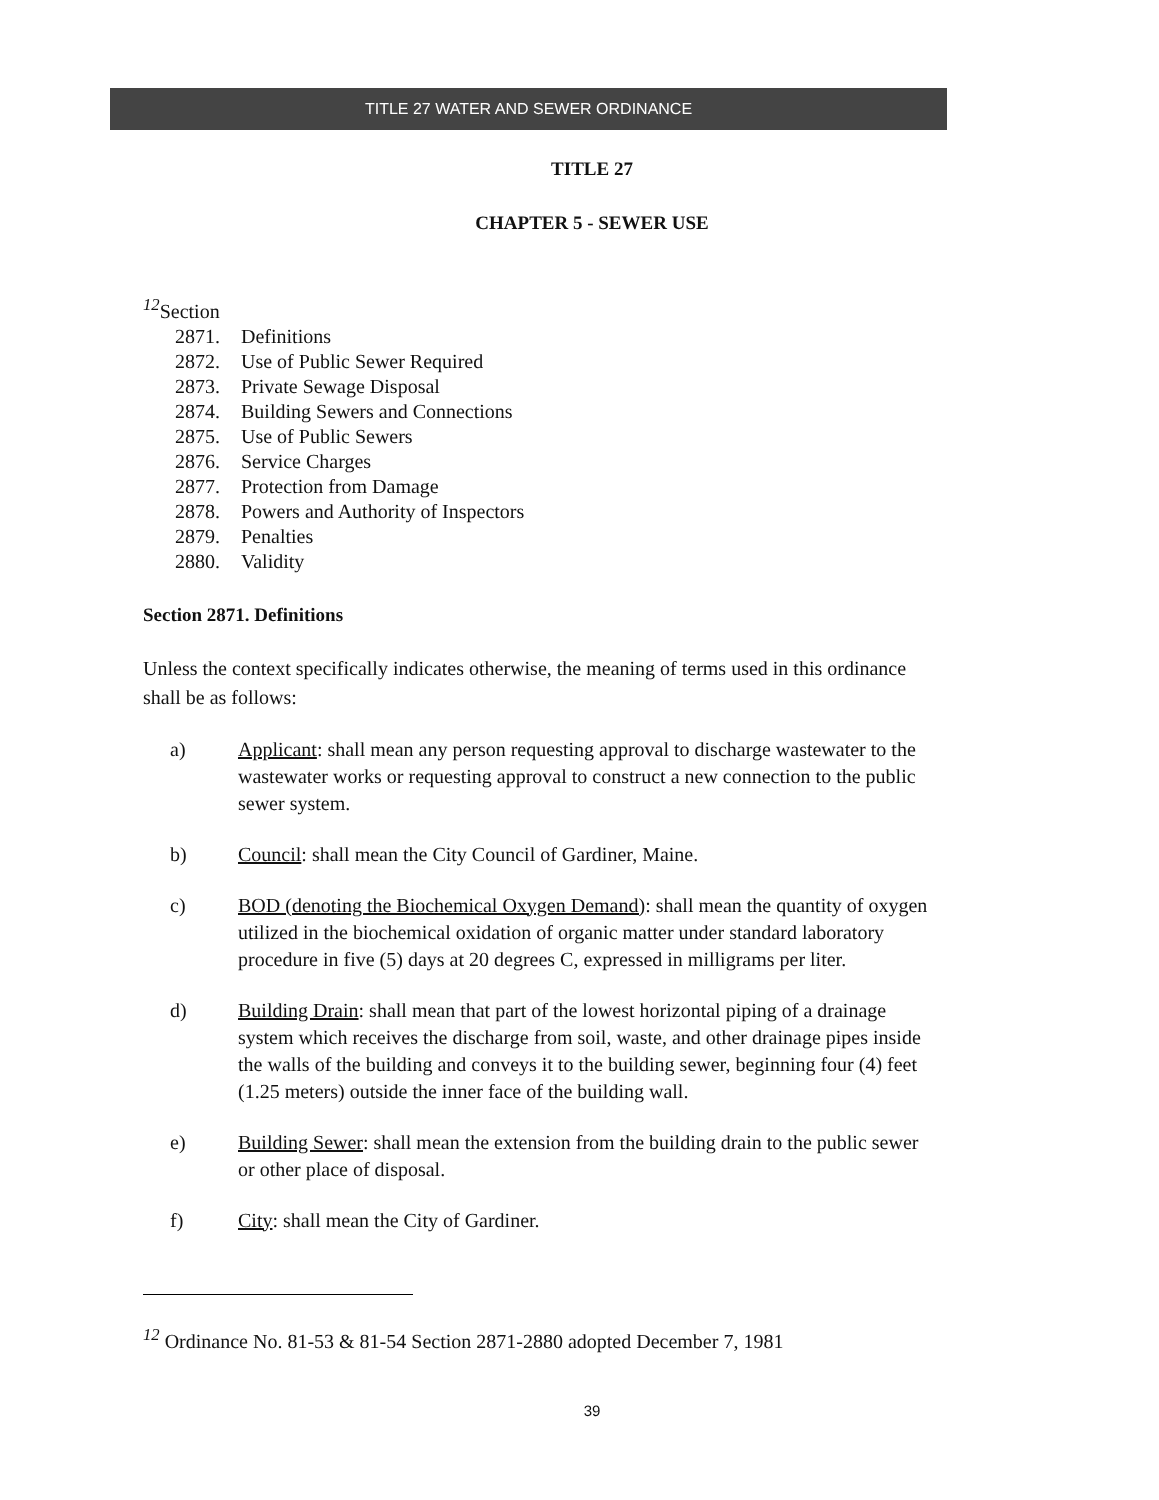TITLE 27 WATER AND SEWER ORDINANCE
TITLE 27
CHAPTER 5 - SEWER USE
<sup>12</sup> Section
2871. Definitions
2872. Use of Public Sewer Required
2873. Private Sewage Disposal
2874. Building Sewers and Connections
2875. Use of Public Sewers
2876. Service Charges
2877. Protection from Damage
2878. Powers and Authority of Inspectors
2879. Penalties
2880. Validity
Section 2871. Definitions
Unless the context specifically indicates otherwise, the meaning of terms used in this ordinance shall be as follows:
a) Applicant: shall mean any person requesting approval to discharge wastewater to the wastewater works or requesting approval to construct a new connection to the public sewer system.
b) Council: shall mean the City Council of Gardiner, Maine.
c) BOD (denoting the Biochemical Oxygen Demand): shall mean the quantity of oxygen utilized in the biochemical oxidation of organic matter under standard laboratory procedure in five (5) days at 20 degrees C, expressed in milligrams per liter.
d) Building Drain: shall mean that part of the lowest horizontal piping of a drainage system which receives the discharge from soil, waste, and other drainage pipes inside the walls of the building and conveys it to the building sewer, beginning four (4) feet (1.25 meters) outside the inner face of the building wall.
e) Building Sewer: shall mean the extension from the building drain to the public sewer or other place of disposal.
f) City: shall mean the City of Gardiner.
<sup>12</sup> Ordinance No. 81-53 & 81-54 Section 2871-2880 adopted December 7, 1981
39